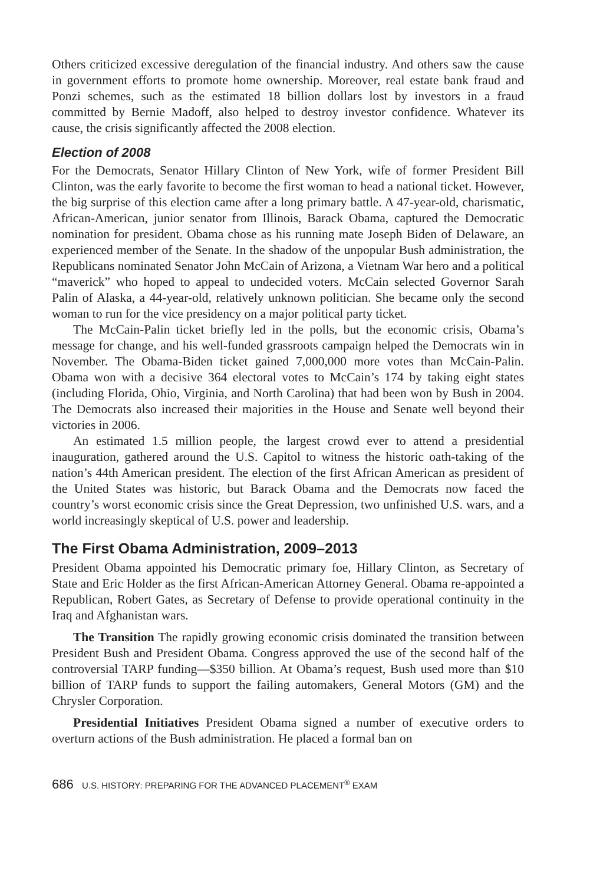Others criticized excessive deregulation of the financial industry. And others saw the cause in government efforts to promote home ownership. Moreover, real estate bank fraud and Ponzi schemes, such as the estimated 18 billion dollars lost by investors in a fraud committed by Bernie Madoff, also helped to destroy investor confidence. Whatever its cause, the crisis significantly affected the 2008 election.
Election of 2008
For the Democrats, Senator Hillary Clinton of New York, wife of former President Bill Clinton, was the early favorite to become the first woman to head a national ticket. However, the big surprise of this election came after a long primary battle. A 47-year-old, charismatic, African-American, junior senator from Illinois, Barack Obama, captured the Democratic nomination for president. Obama chose as his running mate Joseph Biden of Delaware, an experienced member of the Senate. In the shadow of the unpopular Bush administration, the Republicans nominated Senator John McCain of Arizona, a Vietnam War hero and a political “maverick” who hoped to appeal to undecided voters. McCain selected Governor Sarah Palin of Alaska, a 44-year-old, relatively unknown politician. She became only the second woman to run for the vice presidency on a major political party ticket.
The McCain-Palin ticket briefly led in the polls, but the economic crisis, Obama’s message for change, and his well-funded grassroots campaign helped the Democrats win in November. The Obama-Biden ticket gained 7,000,000 more votes than McCain-Palin. Obama won with a decisive 364 electoral votes to McCain’s 174 by taking eight states (including Florida, Ohio, Virginia, and North Carolina) that had been won by Bush in 2004. The Democrats also increased their majorities in the House and Senate well beyond their victories in 2006.
An estimated 1.5 million people, the largest crowd ever to attend a presidential inauguration, gathered around the U.S. Capitol to witness the historic oath-taking of the nation’s 44th American president. The election of the first African American as president of the United States was historic, but Barack Obama and the Democrats now faced the country’s worst economic crisis since the Great Depression, two unfinished U.S. wars, and a world increasingly skeptical of U.S. power and leadership.
The First Obama Administration, 2009–2013
President Obama appointed his Democratic primary foe, Hillary Clinton, as Secretary of State and Eric Holder as the first African-American Attorney General. Obama re-appointed a Republican, Robert Gates, as Secretary of Defense to provide operational continuity in the Iraq and Afghanistan wars.
The Transition The rapidly growing economic crisis dominated the transition between President Bush and President Obama. Congress approved the use of the second half of the controversial TARP funding—$350 billion. At Obama’s request, Bush used more than $10 billion of TARP funds to support the failing automakers, General Motors (GM) and the Chrysler Corporation.
Presidential Initiatives President Obama signed a number of executive orders to overturn actions of the Bush administration. He placed a formal ban on
686 U.S. HISTORY: PREPARING FOR THE ADVANCED PLACEMENT<sup>®</sup> EXAM